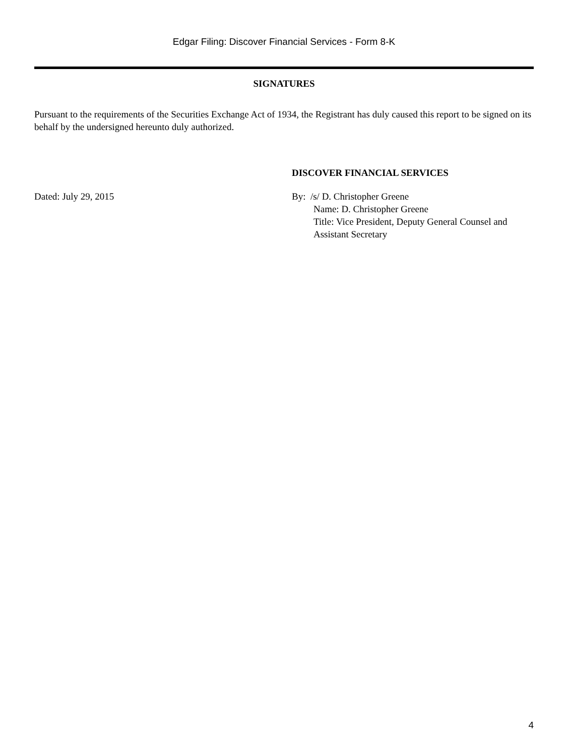Edgar Filing: Discover Financial Services - Form 8-K
SIGNATURES
Pursuant to the requirements of the Securities Exchange Act of 1934, the Registrant has duly caused this report to be signed on its behalf by the undersigned hereunto duly authorized.
DISCOVER FINANCIAL SERVICES
Dated: July 29, 2015 By: /s/ D. Christopher Greene
Name: D. Christopher Greene
Title: Vice President, Deputy General Counsel and Assistant Secretary
4